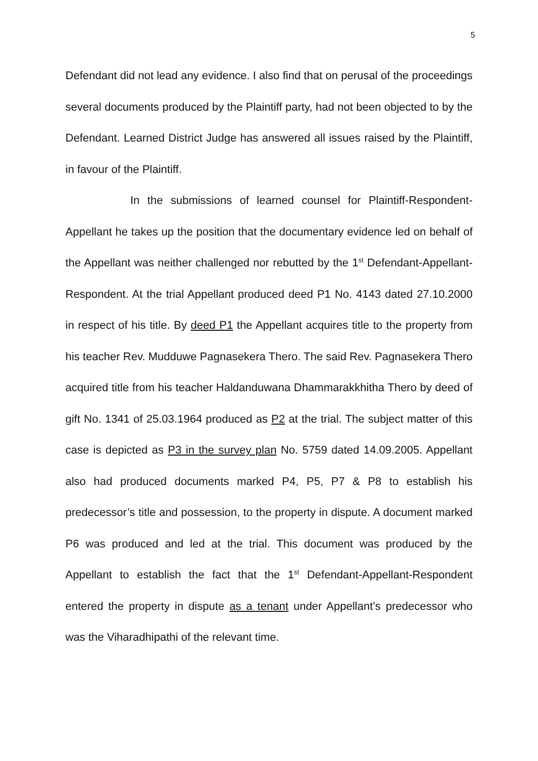5
Defendant did not lead any evidence. I also find that on perusal of the proceedings several documents produced by the Plaintiff party, had not been objected to by the Defendant. Learned District Judge has answered all issues raised by the Plaintiff, in favour of the Plaintiff.
In the submissions of learned counsel for Plaintiff-Respondent-Appellant he takes up the position that the documentary evidence led on behalf of the Appellant was neither challenged nor rebutted by the 1<sup>st</sup> Defendant-Appellant-Respondent. At the trial Appellant produced deed P1 No. 4143 dated 27.10.2000 in respect of his title. By deed P1 the Appellant acquires title to the property from his teacher Rev. Mudduwe Pagnasekera Thero. The said Rev. Pagnasekera Thero acquired title from his teacher Haldanduwana Dhammarakkhitha Thero by deed of gift No. 1341 of 25.03.1964 produced as P2 at the trial. The subject matter of this case is depicted as P3 in the survey plan No. 5759 dated 14.09.2005. Appellant also had produced documents marked P4, P5, P7 & P8 to establish his predecessor’s title and possession, to the property in dispute. A document marked P6 was produced and led at the trial. This document was produced by the Appellant to establish the fact that the 1<sup>st</sup> Defendant-Appellant-Respondent entered the property in dispute as a tenant under Appellant’s predecessor who was the Viharadhipathi of the relevant time.